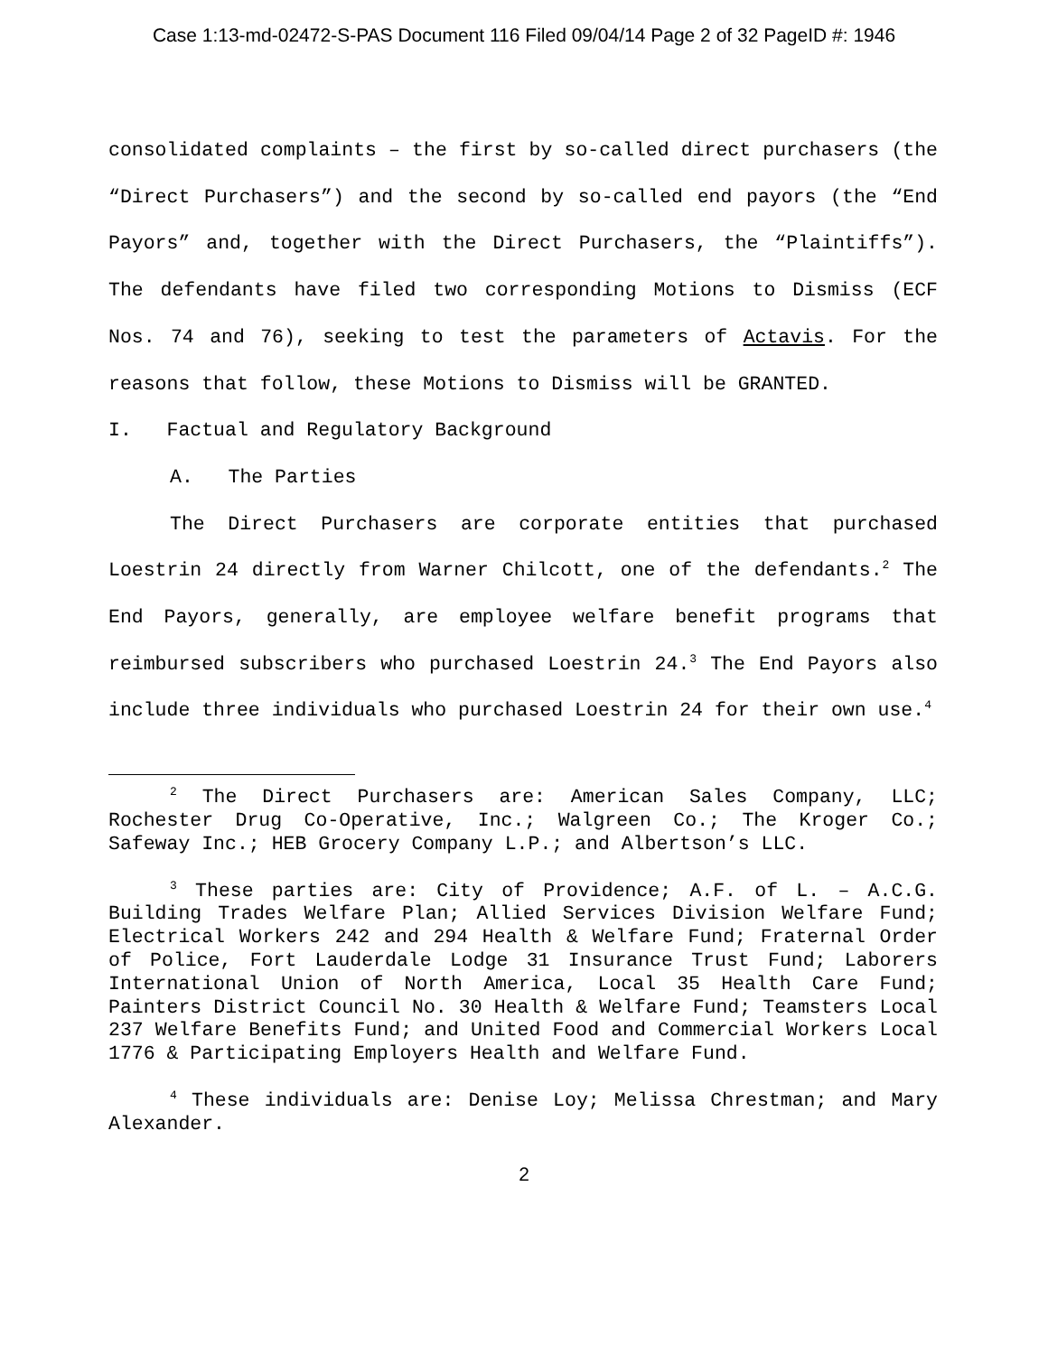Case 1:13-md-02472-S-PAS Document 116 Filed 09/04/14 Page 2 of 32 PageID #: 1946
consolidated complaints – the first by so-called direct purchasers (the “Direct Purchasers”) and the second by so-called end payors (the “End Payors” and, together with the Direct Purchasers, the “Plaintiffs”). The defendants have filed two corresponding Motions to Dismiss (ECF Nos. 74 and 76), seeking to test the parameters of Actavis. For the reasons that follow, these Motions to Dismiss will be GRANTED.
I. Factual and Regulatory Background
A. The Parties
The Direct Purchasers are corporate entities that purchased Loestrin 24 directly from Warner Chilcott, one of the defendants.<sup>2</sup> The End Payors, generally, are employee welfare benefit programs that reimbursed subscribers who purchased Loestrin 24.<sup>3</sup> The End Payors also include three individuals who purchased Loestrin 24 for their own use.<sup>4</sup>
<sup>2</sup> The Direct Purchasers are: American Sales Company, LLC; Rochester Drug Co-Operative, Inc.; Walgreen Co.; The Kroger Co.; Safeway Inc.; HEB Grocery Company L.P.; and Albertson’s LLC.
<sup>3</sup> These parties are: City of Providence; A.F. of L. – A.C.G. Building Trades Welfare Plan; Allied Services Division Welfare Fund; Electrical Workers 242 and 294 Health & Welfare Fund; Fraternal Order of Police, Fort Lauderdale Lodge 31 Insurance Trust Fund; Laborers International Union of North America, Local 35 Health Care Fund; Painters District Council No. 30 Health & Welfare Fund; Teamsters Local 237 Welfare Benefits Fund; and United Food and Commercial Workers Local 1776 & Participating Employers Health and Welfare Fund.
<sup>4</sup> These individuals are: Denise Loy; Melissa Chrestman; and Mary Alexander.
2